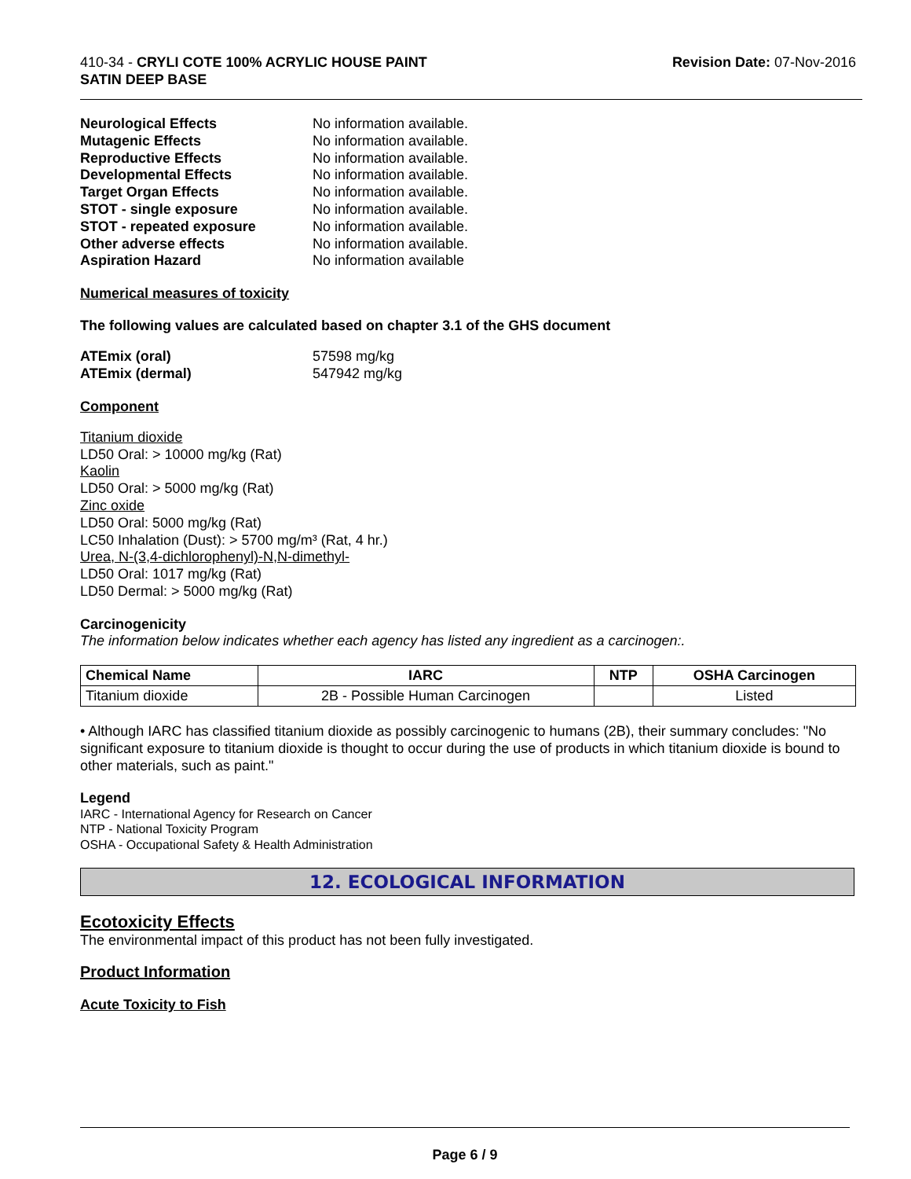410-34 - CRYLI COTE 100% ACRYLIC HOUSE PAINT
SATIN DEEP BASE
Revision Date: 07-Nov-2016
Neurological Effects No information available. Mutagenic Effects No information available. Reproductive Effects No information available. Developmental Effects No information available. Target Organ Effects No information available. STOT - single exposure No information available. STOT - repeated exposure No information available. Other adverse effects No information available. Aspiration Hazard No information available
Numerical measures of toxicity
The following values are calculated based on chapter 3.1 of the GHS document
ATEmix (oral) 57598 mg/kg ATEmix (dermal) 547942 mg/kg
Component
Titanium dioxide
LD50 Oral: > 10000 mg/kg (Rat)
Kaolin
LD50 Oral: > 5000 mg/kg (Rat)
Zinc oxide
LD50 Oral: 5000 mg/kg (Rat)
LC50 Inhalation (Dust): > 5700 mg/m³ (Rat, 4 hr.)
Urea, N-(3,4-dichlorophenyl)-N,N-dimethyl-
LD50 Oral: 1017 mg/kg (Rat)
LD50 Dermal: > 5000 mg/kg (Rat)
Carcinogenicity
The information below indicates whether each agency has listed any ingredient as a carcinogen:.
| Chemical Name | IARC | NTP | OSHA Carcinogen |
| --- | --- | --- | --- |
| Titanium dioxide | 2B - Possible Human Carcinogen | | Listed |
• Although IARC has classified titanium dioxide as possibly carcinogenic to humans (2B), their summary concludes: "No significant exposure to titanium dioxide is thought to occur during the use of products in which titanium dioxide is bound to other materials, such as paint."
Legend
IARC - International Agency for Research on Cancer
NTP - National Toxicity Program
OSHA - Occupational Safety & Health Administration
12. ECOLOGICAL INFORMATION
Ecotoxicity Effects
The environmental impact of this product has not been fully investigated.
Product Information
Acute Toxicity to Fish
Page 6 / 9